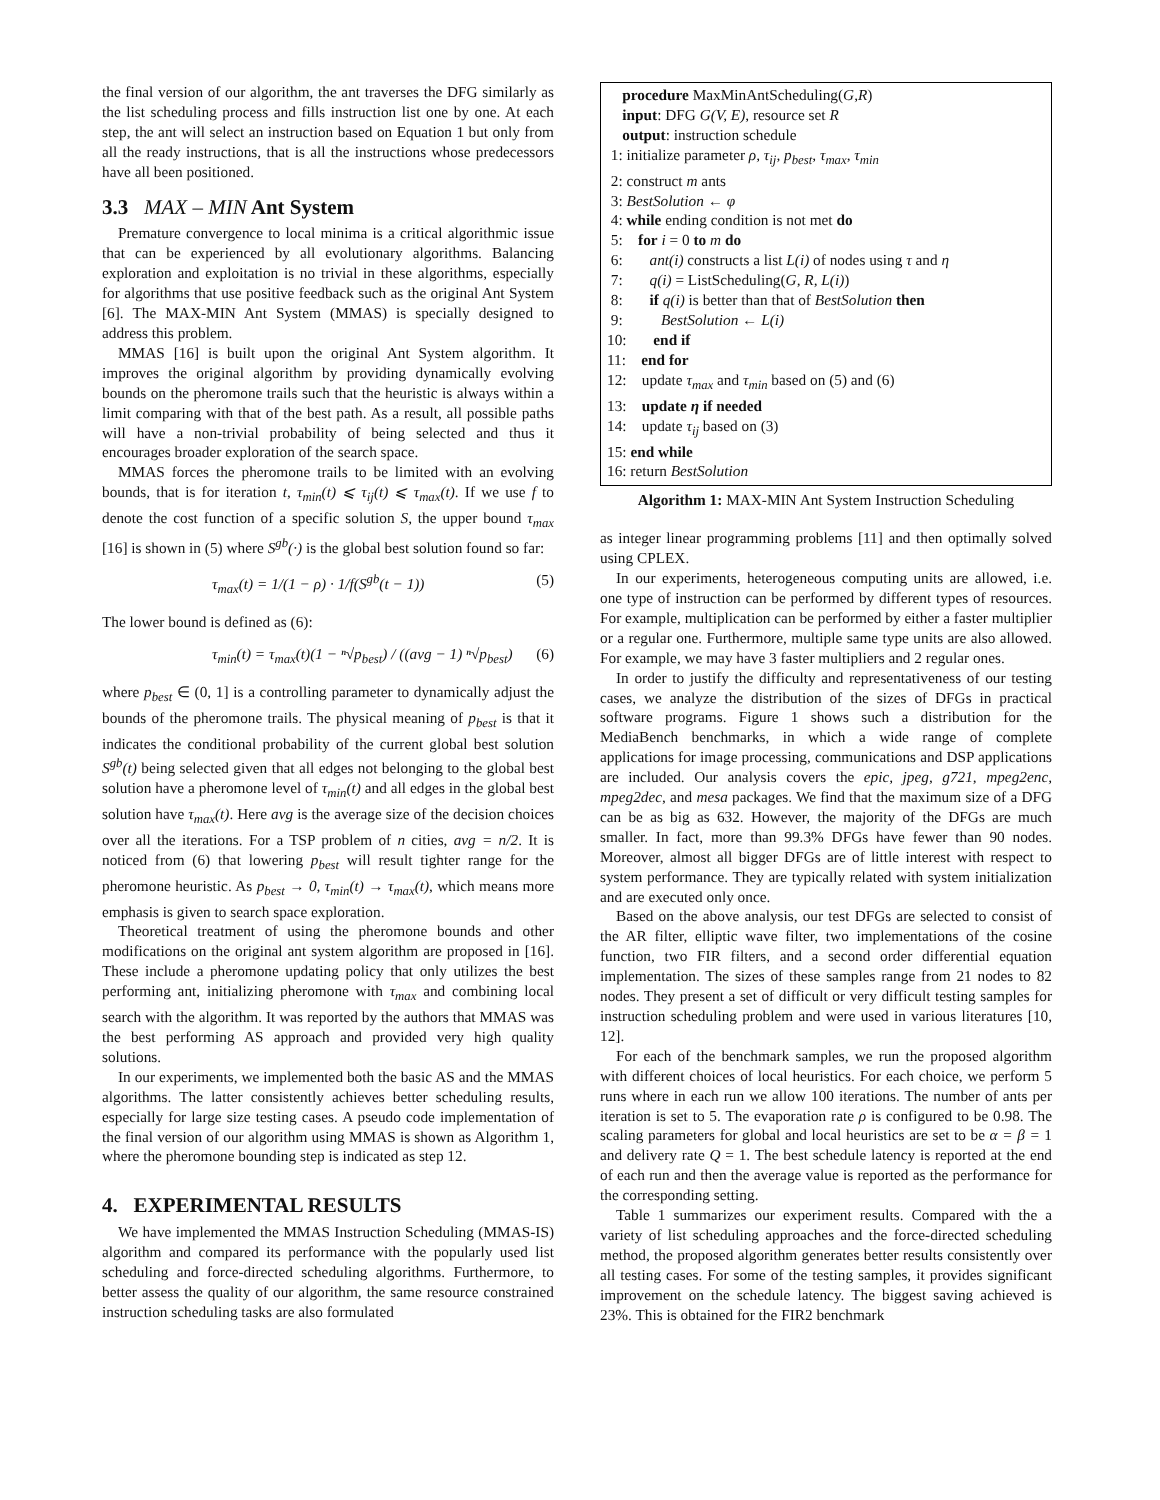the final version of our algorithm, the ant traverses the DFG similarly as the list scheduling process and fills instruction list one by one. At each step, the ant will select an instruction based on Equation 1 but only from all the ready instructions, that is all the instructions whose predecessors have all been positioned.
3.3 MAX – MIN Ant System
Premature convergence to local minima is a critical algorithmic issue that can be experienced by all evolutionary algorithms. Balancing exploration and exploitation is no trivial in these algorithms, especially for algorithms that use positive feedback such as the original Ant System [6]. The MAX-MIN Ant System (MMAS) is specially designed to address this problem.
MMAS [16] is built upon the original Ant System algorithm. It improves the original algorithm by providing dynamically evolving bounds on the pheromone trails such that the heuristic is always within a limit comparing with that of the best path. As a result, all possible paths will have a non-trivial probability of being selected and thus it encourages broader exploration of the search space.
MMAS forces the pheromone trails to be limited with an evolving bounds, that is for iteration t, τ<sub>min</sub>(t) ⩽ τ<sub>ij</sub>(t) ⩽ τ<sub>max</sub>(t). If we use f to denote the cost function of a specific solution S, the upper bound τ<sub>max</sub> [16] is shown in (5) where S<sup>gb</sup>(·) is the global best solution found so far:
τ<sub>max</sub>(t) = 1/(1 − ρ) · 1/f(S<sup>gb</sup>(t − 1)) (5)
The lower bound is defined as (6):
τ<sub>min</sub>(t) = τ<sub>max</sub>(t)(1 − ⁿ√p<sub>best</sub>) / ((avg − 1) ⁿ√p<sub>best</sub>) (6)
where p<sub>best</sub> ∈ (0, 1] is a controlling parameter to dynamically adjust the bounds of the pheromone trails. The physical meaning of p<sub>best</sub> is that it indicates the conditional probability of the current global best solution S<sup>gb</sup>(t) being selected given that all edges not belonging to the global best solution have a pheromone level of τ<sub>min</sub>(t) and all edges in the global best solution have τ<sub>max</sub>(t). Here avg is the average size of the decision choices over all the iterations. For a TSP problem of n cities, avg = n/2. It is noticed from (6) that lowering p<sub>best</sub> will result tighter range for the pheromone heuristic. As p<sub>best</sub> → 0, τ<sub>min</sub>(t) → τ<sub>max</sub>(t), which means more emphasis is given to search space exploration.
Theoretical treatment of using the pheromone bounds and other modifications on the original ant system algorithm are proposed in [16]. These include a pheromone updating policy that only utilizes the best performing ant, initializing pheromone with τ<sub>max</sub> and combining local search with the algorithm. It was reported by the authors that MMAS was the best performing AS approach and provided very high quality solutions.
In our experiments, we implemented both the basic AS and the MMAS algorithms. The latter consistently achieves better scheduling results, especially for large size testing cases. A pseudo code implementation of the final version of our algorithm using MMAS is shown as Algorithm 1, where the pheromone bounding step is indicated as step 12.
4. EXPERIMENTAL RESULTS
We have implemented the MMAS Instruction Scheduling (MMAS-IS) algorithm and compared its performance with the popularly used list scheduling and force-directed scheduling algorithms. Furthermore, to better assess the quality of our algorithm, the same resource constrained instruction scheduling tasks are also formulated
procedure MaxMinAntScheduling(G,R)
input: DFG G(V, E), resource set R
output: instruction schedule
1: initialize parameter ρ, τ<sub>ij</sub>, p<sub>best</sub>, τ<sub>max</sub>, τ<sub>min</sub>
2: construct m ants
3: BestSolution ← φ
4: while ending condition is not met do
5: for i = 0 to m do
6: ant(i) constructs a list L(i) of nodes using τ and η
7: q(i) = ListScheduling(G, R, L(i))
8: if q(i) is better than that of BestSolution then
9: BestSolution ← L(i)
10: end if
11: end for
12: update τ<sub>max</sub> and τ<sub>min</sub> based on (5) and (6)
13: update η if needed
14: update τ<sub>ij</sub> based on (3)
15: end while
16: return BestSolution
Algorithm 1: MAX-MIN Ant System Instruction Scheduling
as integer linear programming problems [11] and then optimally solved using CPLEX.
In our experiments, heterogeneous computing units are allowed, i.e. one type of instruction can be performed by different types of resources. For example, multiplication can be performed by either a faster multiplier or a regular one. Furthermore, multiple same type units are also allowed. For example, we may have 3 faster multipliers and 2 regular ones.
In order to justify the difficulty and representativeness of our testing cases, we analyze the distribution of the sizes of DFGs in practical software programs. Figure 1 shows such a distribution for the MediaBench benchmarks, in which a wide range of complete applications for image processing, communications and DSP applications are included. Our analysis covers the epic, jpeg, g721, mpeg2enc, mpeg2dec, and mesa packages. We find that the maximum size of a DFG can be as big as 632. However, the majority of the DFGs are much smaller. In fact, more than 99.3% DFGs have fewer than 90 nodes. Moreover, almost all bigger DFGs are of little interest with respect to system performance. They are typically related with system initialization and are executed only once.
Based on the above analysis, our test DFGs are selected to consist of the AR filter, elliptic wave filter, two implementations of the cosine function, two FIR filters, and a second order differential equation implementation. The sizes of these samples range from 21 nodes to 82 nodes. They present a set of difficult or very difficult testing samples for instruction scheduling problem and were used in various literatures [10, 12].
For each of the benchmark samples, we run the proposed algorithm with different choices of local heuristics. For each choice, we perform 5 runs where in each run we allow 100 iterations. The number of ants per iteration is set to 5. The evaporation rate ρ is configured to be 0.98. The scaling parameters for global and local heuristics are set to be α = β = 1 and delivery rate Q = 1. The best schedule latency is reported at the end of each run and then the average value is reported as the performance for the corresponding setting.
Table 1 summarizes our experiment results. Compared with the a variety of list scheduling approaches and the force-directed scheduling method, the proposed algorithm generates better results consistently over all testing cases. For some of the testing samples, it provides significant improvement on the schedule latency. The biggest saving achieved is 23%. This is obtained for the FIR2 benchmark